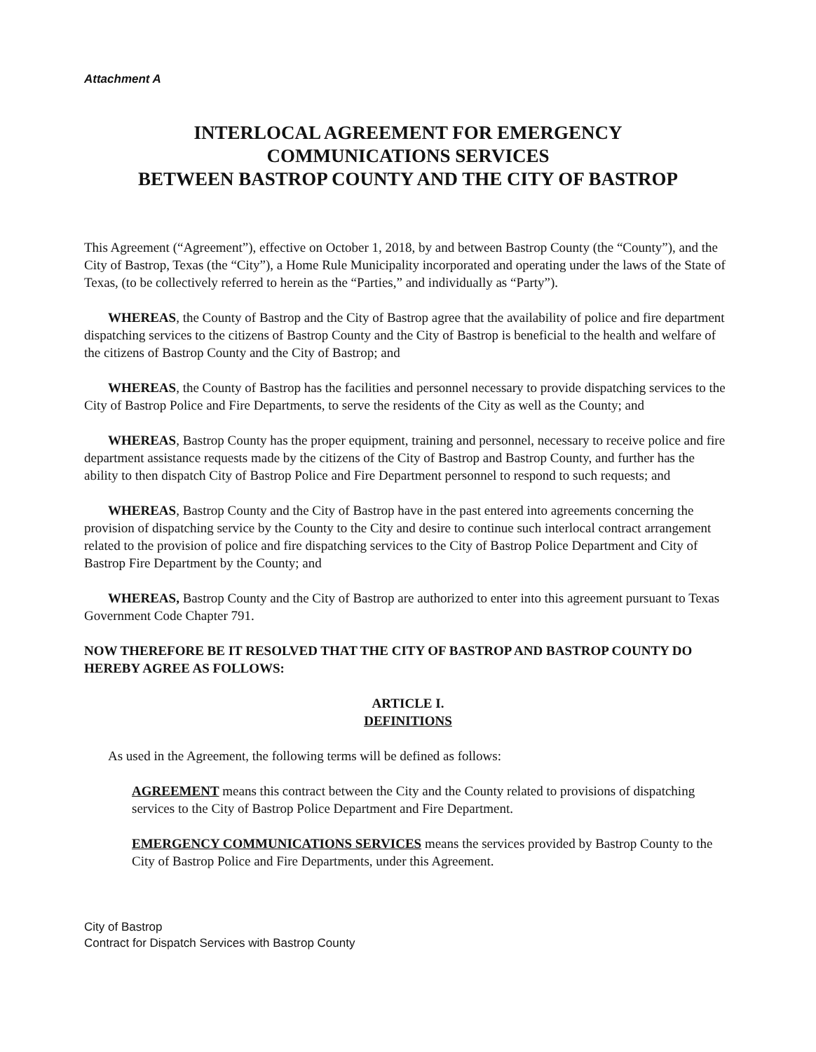Attachment A
INTERLOCAL AGREEMENT FOR EMERGENCY
COMMUNICATIONS SERVICES
BETWEEN BASTROP COUNTY AND THE CITY OF BASTROP
This Agreement (“Agreement”), effective on October 1, 2018, by and between Bastrop County (the “County”), and the City of Bastrop, Texas (the “City”), a Home Rule Municipality incorporated and operating under the laws of the State of Texas, (to be collectively referred to herein as the “Parties,” and individually as “Party”).
WHEREAS, the County of Bastrop and the City of Bastrop agree that the availability of police and fire department dispatching services to the citizens of Bastrop County and the City of Bastrop is beneficial to the health and welfare of the citizens of Bastrop County and the City of Bastrop; and
WHEREAS, the County of Bastrop has the facilities and personnel necessary to provide dispatching services to the City of Bastrop Police and Fire Departments, to serve the residents of the City as well as the County; and
WHEREAS, Bastrop County has the proper equipment, training and personnel, necessary to receive police and fire department assistance requests made by the citizens of the City of Bastrop and Bastrop County, and further has the ability to then dispatch City of Bastrop Police and Fire Department personnel to respond to such requests; and
WHEREAS, Bastrop County and the City of Bastrop have in the past entered into agreements concerning the provision of dispatching service by the County to the City and desire to continue such interlocal contract arrangement related to the provision of police and fire dispatching services to the City of Bastrop Police Department and City of Bastrop Fire Department by the County; and
WHEREAS, Bastrop County and the City of Bastrop are authorized to enter into this agreement pursuant to Texas Government Code Chapter 791.
NOW THEREFORE BE IT RESOLVED THAT THE CITY OF BASTROP AND BASTROP COUNTY DO HEREBY AGREE AS FOLLOWS:
ARTICLE I.
DEFINITIONS
As used in the Agreement, the following terms will be defined as follows:
AGREEMENT means this contract between the City and the County related to provisions of dispatching services to the City of Bastrop Police Department and Fire Department.
EMERGENCY COMMUNICATIONS SERVICES means the services provided by Bastrop County to the City of Bastrop Police and Fire Departments, under this Agreement.
City of Bastrop
Contract for Dispatch Services with Bastrop County